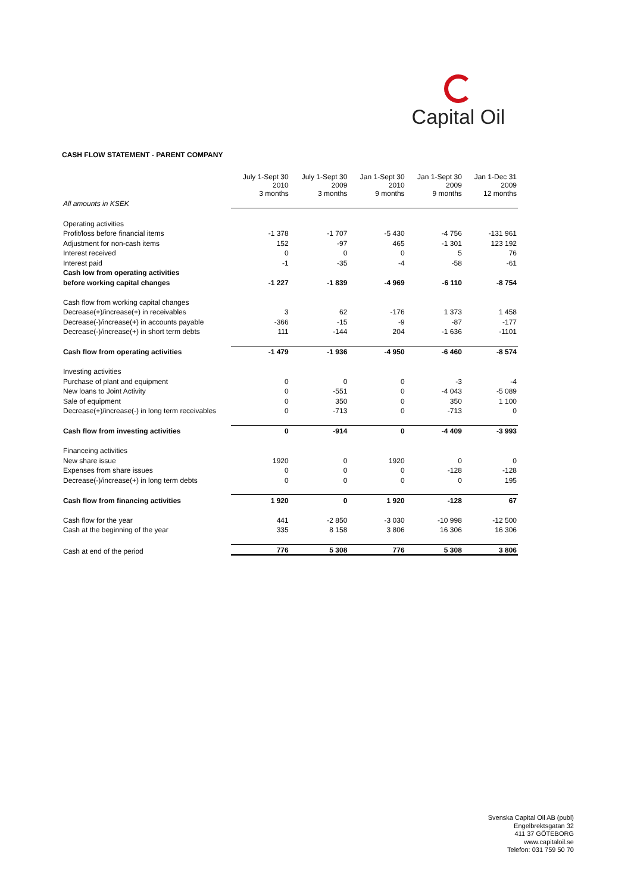Capital Oil
CASH FLOW STATEMENT - PARENT COMPANY
| | July 1-Sept 30 2010 3 months | July 1-Sept 30 2009 3 months | Jan 1-Sept 30 2010 9 months | Jan 1-Sept 30 2009 9 months | Jan 1-Dec 31 2009 12 months |
| --- | --- | --- | --- | --- | --- |
| All amounts in KSEK | | | | | |
| Operating activities | | | | | |
| Profit/loss before financial items | -1 378 | -1 707 | -5 430 | -4 756 | -131 961 |
| Adjustment for non-cash items | 152 | -97 | 465 | -1 301 | 123 192 |
| Interest received | 0 | 0 | 0 | 5 | 76 |
| Interest paid | -1 | -35 | -4 | -58 | -61 |
| Cash low from operating activities | | | | | |
| before working capital changes | -1 227 | -1 839 | -4 969 | -6 110 | -8 754 |
| Cash flow from working capital changes | | | | | |
| Decrease(+)/increase(+) in receivables | 3 | 62 | -176 | 1 373 | 1 458 |
| Decrease(-)/increase(+) in accounts payable | -366 | -15 | -9 | -87 | -177 |
| Decrease(-)/increase(+) in short term debts | 111 | -144 | 204 | -1 636 | -1101 |
| Cash flow from operating activities | -1 479 | -1 936 | -4 950 | -6 460 | -8 574 |
| Investing activities | | | | | |
| Purchase of plant and equipment | 0 | 0 | 0 | -3 | -4 |
| New loans to Joint Activity | 0 | -551 | 0 | -4 043 | -5 089 |
| Sale of equipment | 0 | 350 | 0 | 350 | 1 100 |
| Decrease(+)/increase(-) in long term receivables | 0 | -713 | 0 | -713 | 0 |
| Cash flow from investing activities | 0 | -914 | 0 | -4 409 | -3 993 |
| Financeing activities | | | | | |
| New share issue | 1920 | 0 | 1920 | 0 | 0 |
| Expenses from share issues | 0 | 0 | 0 | -128 | -128 |
| Decrease(-)/increase(+) in long term debts | 0 | 0 | 0 | 0 | 195 |
| Cash flow from financing activities | 1 920 | 0 | 1 920 | -128 | 67 |
| Cash flow for the year | 441 | -2 850 | -3 030 | -10 998 | -12 500 |
| Cash at the beginning of the year | 335 | 8 158 | 3 806 | 16 306 | 16 306 |
| Cash at end of the period | 776 | 5 308 | 776 | 5 308 | 3 806 |
Svenska Capital Oil AB (publ)
Engelbrektsgatan 32
411 37 GÖTEBORG
www.capitaloil.se
Telefon: 031 759 50 70